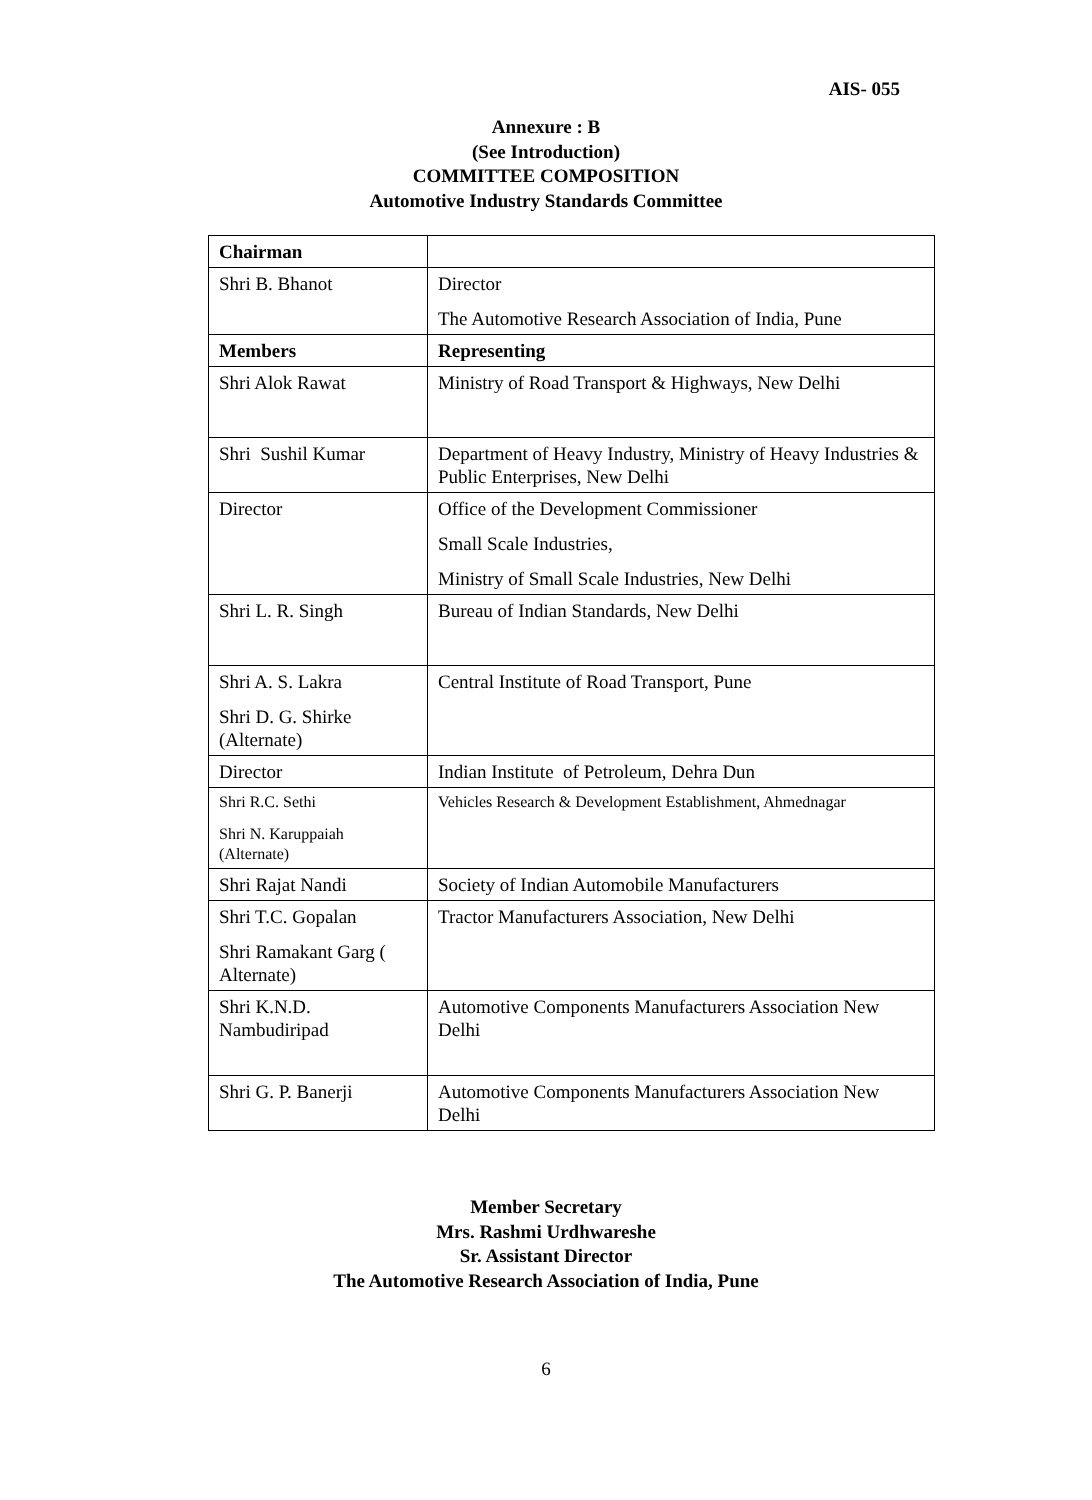AIS- 055
Annexure : B
(See Introduction)
COMMITTEE COMPOSITION
Automotive Industry Standards Committee
| Chairman | |
| --- | --- |
| Shri B. Bhanot | Director The Automotive Research Association of India, Pune |
| Members | Representing |
| Shri Alok Rawat | Ministry of Road Transport & Highways, New Delhi |
| Shri Sushil Kumar | Department of Heavy Industry, Ministry of Heavy Industries & Public Enterprises, New Delhi |
| Director | Office of the Development Commissioner Small Scale Industries, Ministry of Small Scale Industries, New Delhi |
| Shri L. R. Singh | Bureau of Indian Standards, New Delhi |
| Shri A. S. Lakra Shri D. G. Shirke (Alternate) | Central Institute of Road Transport, Pune |
| Director | Indian Institute of Petroleum, Dehra Dun |
| Shri R.C. Sethi Shri N. Karuppaiah (Alternate) | Vehicles Research & Development Establishment, Ahmednagar |
| Shri Rajat Nandi | Society of Indian Automobile Manufacturers |
| Shri T.C. Gopalan Shri Ramakant Garg ( Alternate) | Tractor Manufacturers Association, New Delhi |
| Shri K.N.D. Nambudiripad | Automotive Components Manufacturers Association New Delhi |
| Shri G. P. Banerji | Automotive Components Manufacturers Association New Delhi |
Member Secretary
Mrs. Rashmi Urdhwareshe
Sr. Assistant Director
The Automotive Research Association of India, Pune
6